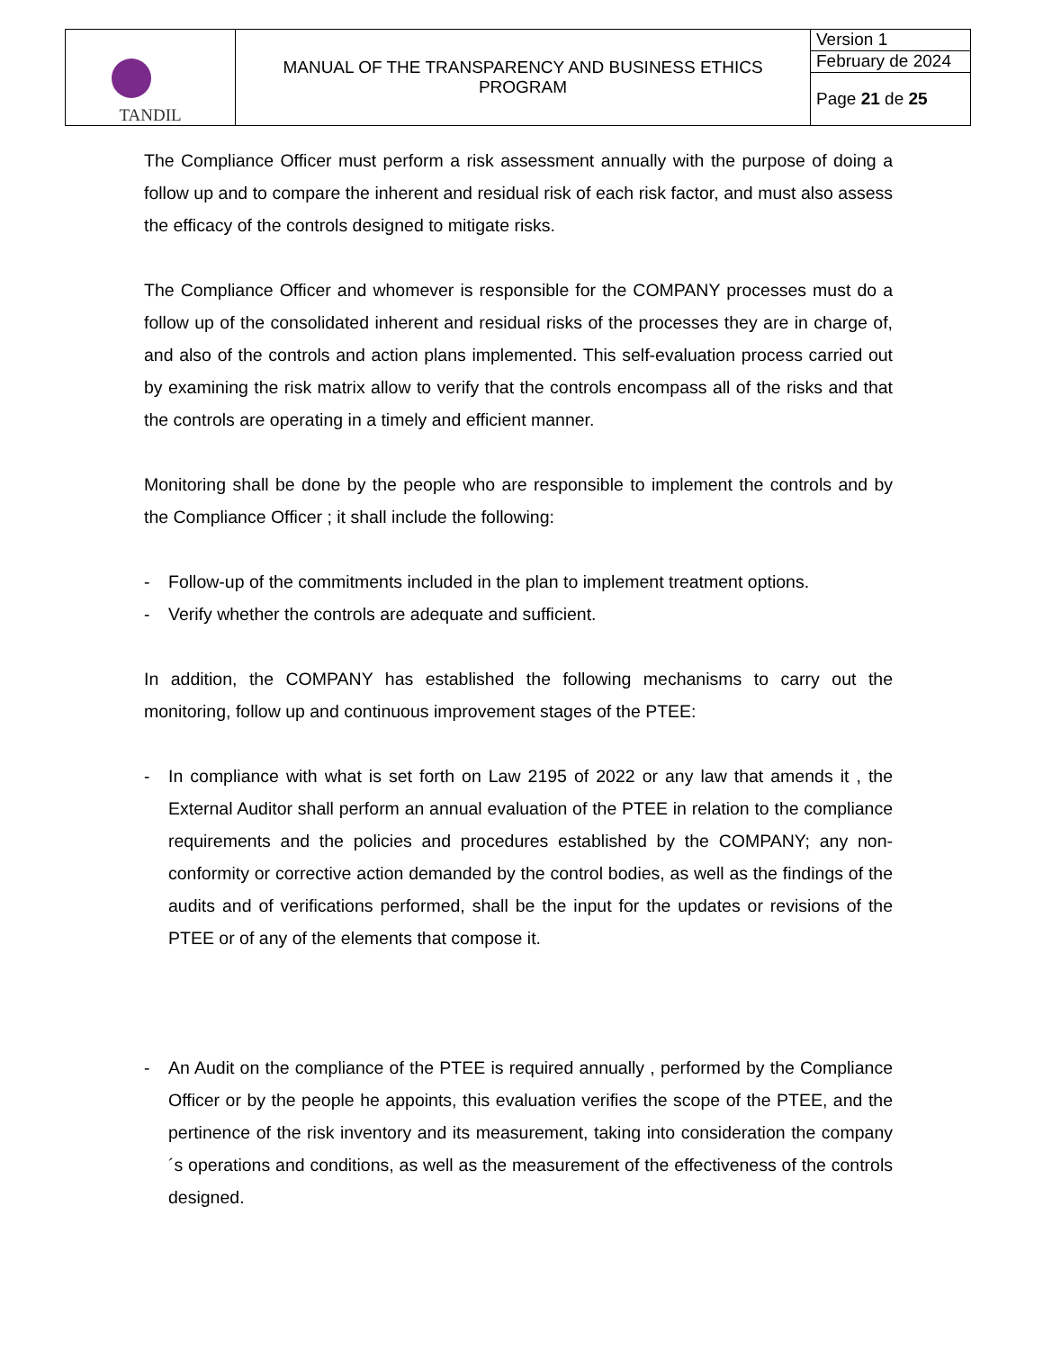| TANDIL | MANUAL OF THE TRANSPARENCY AND BUSINESS ETHICS PROGRAM | Version 1 |
| | | February de 2024 |
| | | Page 21 de 25 |
The Compliance Officer must perform a risk assessment annually with the purpose of doing a follow up and to compare the inherent and residual risk of each risk factor, and must also assess the efficacy of the controls designed to mitigate risks.
The Compliance Officer and whomever is responsible for the COMPANY processes must do a follow up of the consolidated inherent and residual risks of the processes they are in charge of, and also of the controls and action plans implemented. This self-evaluation process carried out by examining the risk matrix allow to verify that the controls encompass all of the risks and that the controls are operating in a timely and efficient manner.
Monitoring shall be done by the people who are responsible to implement the controls and by the Compliance Officer ; it shall include the following:
- Follow-up of the commitments included in the plan to implement treatment options.
- Verify whether the controls are adequate and sufficient.
In addition, the COMPANY has established the following mechanisms to carry out the monitoring, follow up and continuous improvement stages of the PTEE:
- In compliance with what is set forth on Law 2195 of 2022 or any law that amends it , the External Auditor shall perform an annual evaluation of the PTEE in relation to the compliance requirements and the policies and procedures established by the COMPANY; any non-conformity or corrective action demanded by the control bodies, as well as the findings of the audits and of verifications performed, shall be the input for the updates or revisions of the PTEE or of any of the elements that compose it.
- An Audit on the compliance of the PTEE is required annually , performed by the Compliance Officer or by the people he appoints, this evaluation verifies the scope of the PTEE, and the pertinence of the risk inventory and its measurement, taking into consideration the company´s operations and conditions, as well as the measurement of the effectiveness of the controls designed.